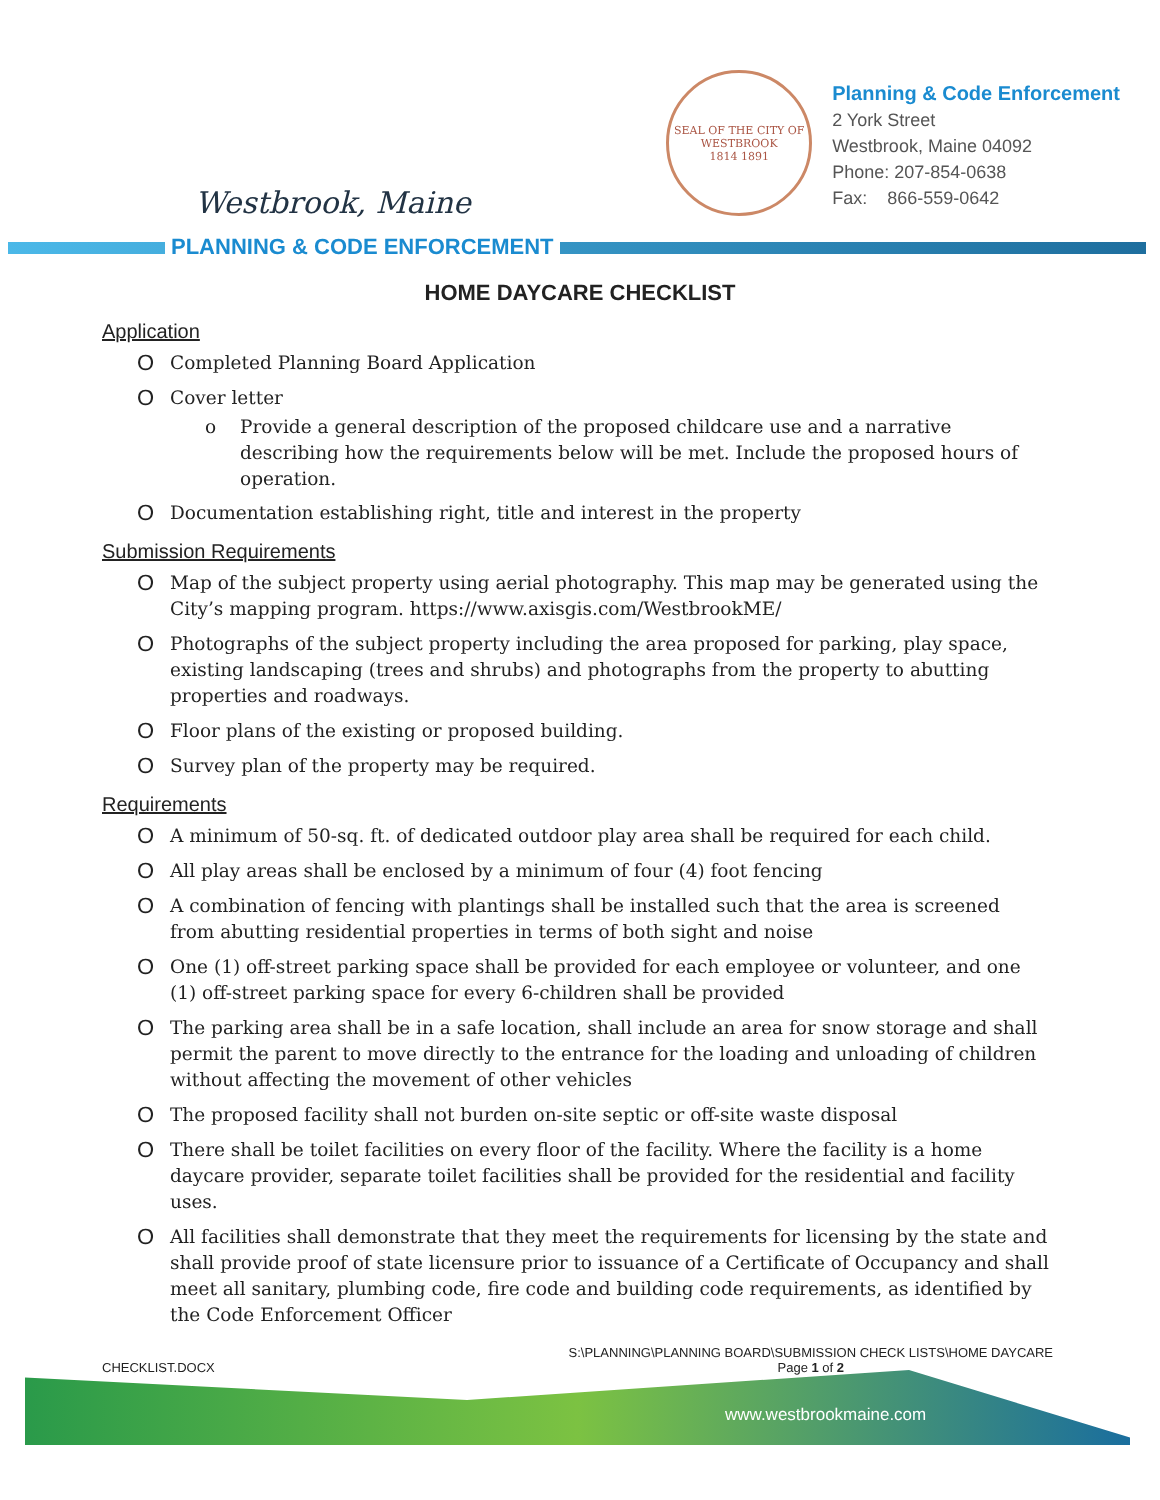Westbrook, Maine
SEAL OF THE CITY OF WESTBROOK
1814 1891
Planning & Code Enforcement
2 York Street
Westbrook, Maine 04092
Phone: 207-854-0638
Fax: 866-559-0642
PLANNING & CODE ENFORCEMENT
HOME DAYCARE CHECKLIST
Application
O
Completed Planning Board Application
O
Cover letter
o Provide a general description of the proposed childcare use and a narrative describing how the requirements below will be met. Include the proposed hours of operation.
O
Documentation establishing right, title and interest in the property
Submission Requirements
O
Map of the subject property using aerial photography. This map may be generated using the City’s mapping program. https://www.axisgis.com/WestbrookME/
O
Photographs of the subject property including the area proposed for parking, play space, existing landscaping (trees and shrubs) and photographs from the property to abutting properties and roadways.
O
Floor plans of the existing or proposed building.
O
Survey plan of the property may be required.
Requirements
O
A minimum of 50-sq. ft. of dedicated outdoor play area shall be required for each child.
O
All play areas shall be enclosed by a minimum of four (4) foot fencing
O
A combination of fencing with plantings shall be installed such that the area is screened from abutting residential properties in terms of both sight and noise
O
One (1) off-street parking space shall be provided for each employee or volunteer, and one (1) off-street parking space for every 6-children shall be provided
O
The parking area shall be in a safe location, shall include an area for snow storage and shall permit the parent to move directly to the entrance for the loading and unloading of children without affecting the movement of other vehicles
O
The proposed facility shall not burden on-site septic or off-site waste disposal
O
There shall be toilet facilities on every floor of the facility. Where the facility is a home daycare provider, separate toilet facilities shall be provided for the residential and facility uses.
O
All facilities shall demonstrate that they meet the requirements for licensing by the state and shall provide proof of state licensure prior to issuance of a Certificate of Occupancy and shall meet all sanitary, plumbing code, fire code and building code requirements, as identified by the Code Enforcement Officer
CHECKLIST.DOCX S:\PLANNING\PLANNING BOARD\SUBMISSION CHECK LISTS\HOME DAYCARE
Page 1 of 2
www.westbrookmaine.com